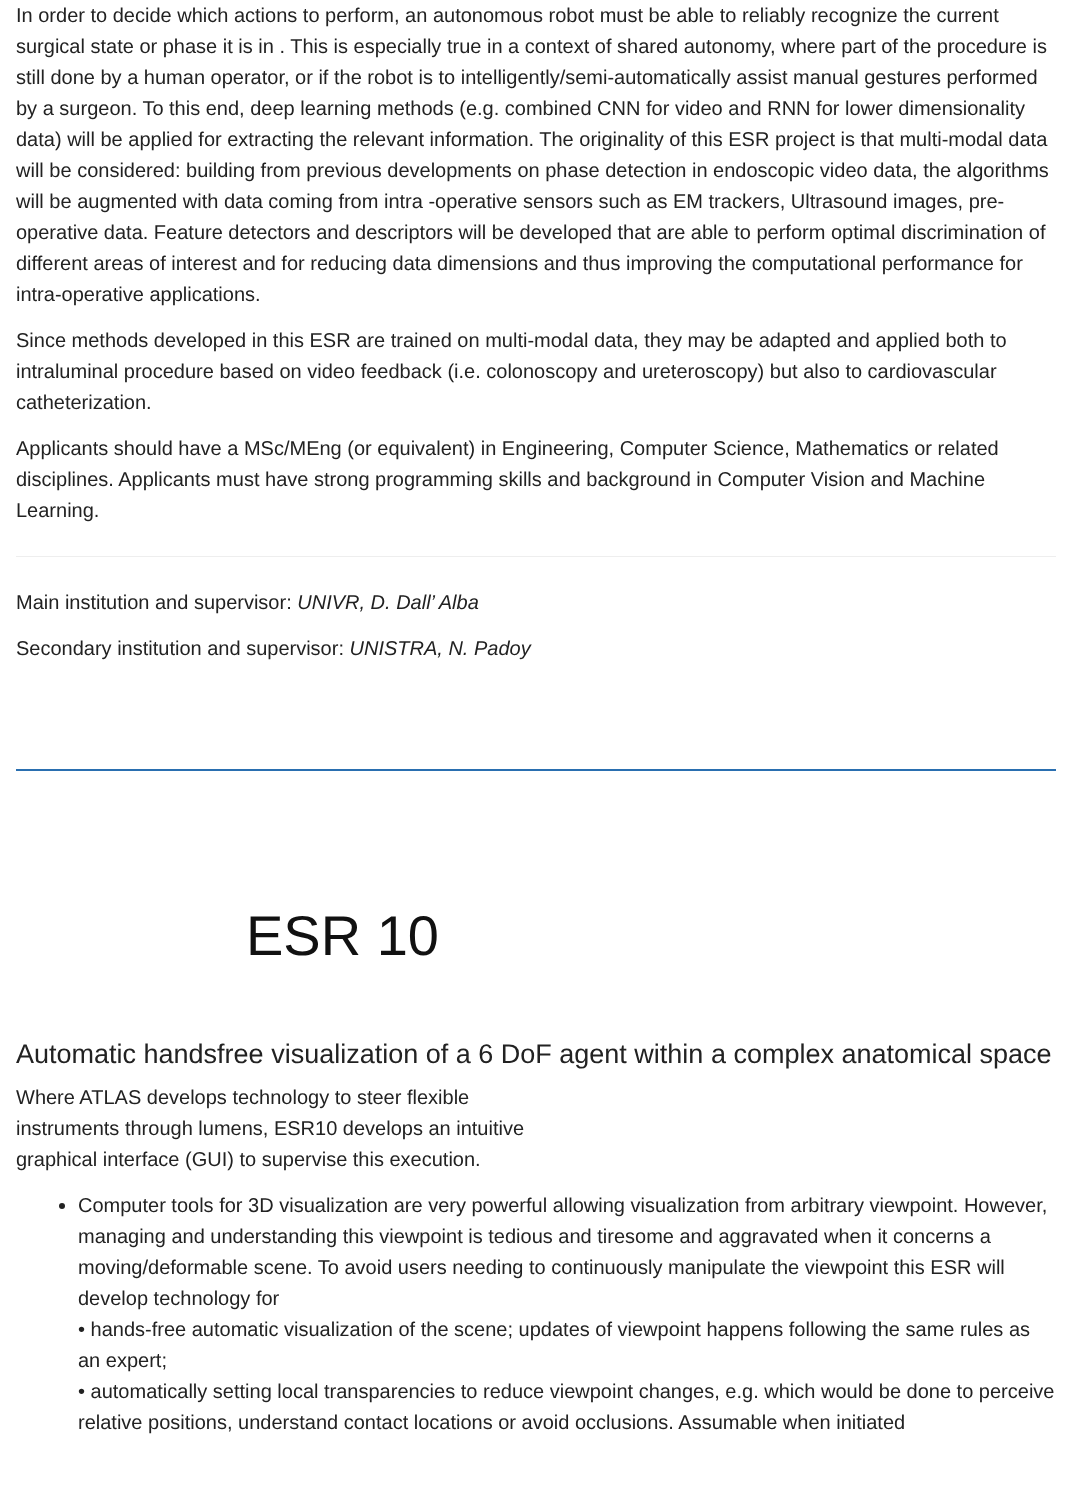In order to decide which actions to perform, an autonomous robot must be able to reliably recognize the current surgical state or phase it is in . This is especially true in a context of shared autonomy, where part of the procedure is still done by a human operator, or if the robot is to intelligently/semi-automatically assist manual gestures performed by a surgeon. To this end, deep learning methods (e.g. combined CNN for video and RNN for lower dimensionality data) will be applied for extracting the relevant information. The originality of this ESR project is that multi-modal data will be considered: building from previous developments on phase detection in endoscopic video data, the algorithms will be augmented with data coming from intra -operative sensors such as EM trackers, Ultrasound images, pre-operative data. Feature detectors and descriptors will be developed that are able to perform optimal discrimination of different areas of interest and for reducing data dimensions and thus improving the computational performance for intra-operative applications.
Since methods developed in this ESR are trained on multi-modal data, they may be adapted and applied both to intraluminal procedure based on video feedback (i.e. colonoscopy and ureteroscopy) but also to cardiovascular catheterization.
Applicants should have a MSc/MEng (or equivalent) in Engineering, Computer Science, Mathematics or related disciplines. Applicants must have strong programming skills and background in Computer Vision and Machine Learning.
Main institution and supervisor: UNIVR, D. Dall’ Alba
Secondary institution and supervisor: UNISTRA, N. Padoy
ESR 10
Automatic handsfree visualization of a 6 DoF agent within a complex anatomical space
Where ATLAS develops technology to steer flexible
instruments through lumens, ESR10 develops an intuitive
graphical interface (GUI) to supervise this execution.
Computer tools for 3D visualization are very powerful allowing visualization from arbitrary viewpoint. However, managing and understanding this viewpoint is tedious and tiresome and aggravated when it concerns a moving/deformable scene. To avoid users needing to continuously manipulate the viewpoint this ESR will develop technology for
• hands-free automatic visualization of the scene; updates of viewpoint happens following the same rules as an expert;
• automatically setting local transparencies to reduce viewpoint changes, e.g. which would be done to perceive relative positions, understand contact locations or avoid occlusions. Assumable when initiated